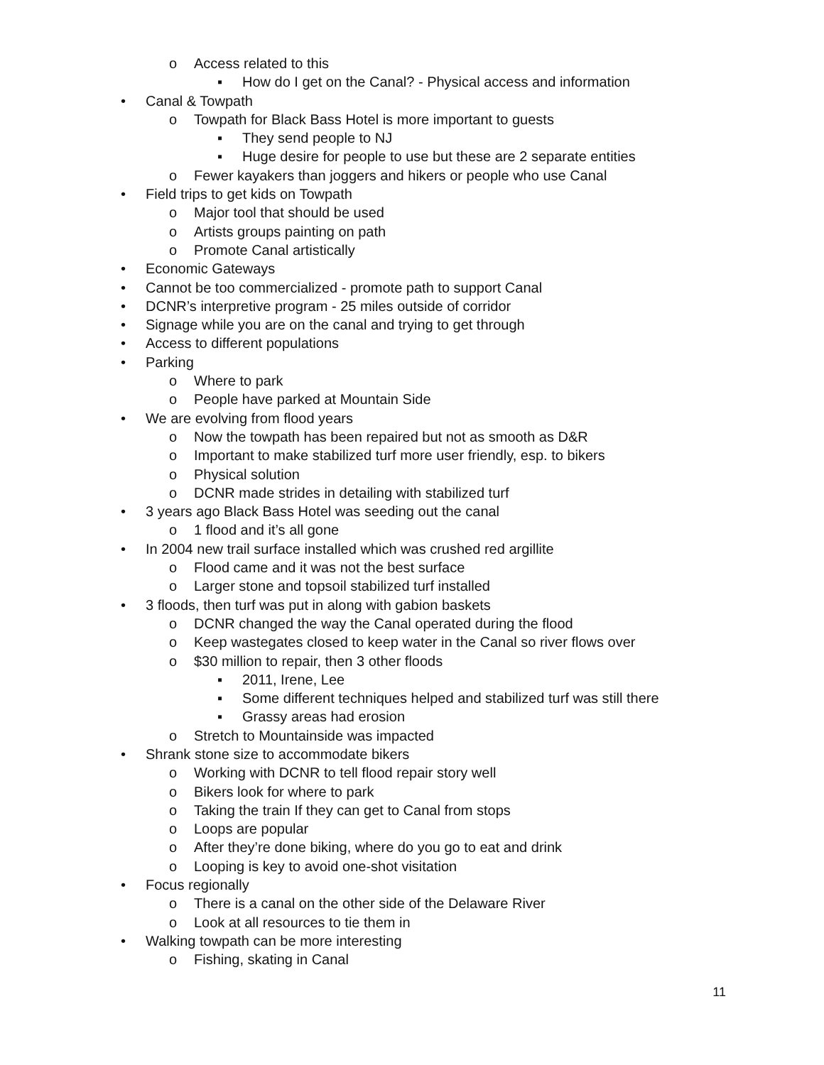o Access related to this
▪ How do I get on the Canal? - Physical access and information
• Canal & Towpath
o Towpath for Black Bass Hotel is more important to guests
▪ They send people to NJ
▪ Huge desire for people to use but these are 2 separate entities
o Fewer kayakers than joggers and hikers or people who use Canal
• Field trips to get kids on Towpath
o Major tool that should be used
o Artists groups painting on path
o Promote Canal artistically
• Economic Gateways
• Cannot be too commercialized - promote path to support Canal
• DCNR’s interpretive program - 25 miles outside of corridor
• Signage while you are on the canal and trying to get through
• Access to different populations
• Parking
o Where to park
o People have parked at Mountain Side
• We are evolving from flood years
o Now the towpath has been repaired but not as smooth as D&R
o Important to make stabilized turf more user friendly, esp. to bikers
o Physical solution
o DCNR made strides in detailing with stabilized turf
• 3 years ago Black Bass Hotel was seeding out the canal
o 1 flood and it’s all gone
• In 2004 new trail surface installed which was crushed red argillite
o Flood came and it was not the best surface
o Larger stone and topsoil stabilized turf installed
• 3 floods, then turf was put in along with gabion baskets
o DCNR changed the way the Canal operated during the flood
o Keep wastegates closed to keep water in the Canal so river flows over
o $30 million to repair, then 3 other floods
▪ 2011, Irene, Lee
▪ Some different techniques helped and stabilized turf was still there
▪ Grassy areas had erosion
o Stretch to Mountainside was impacted
• Shrank stone size to accommodate bikers
o Working with DCNR to tell flood repair story well
o Bikers look for where to park
o Taking the train If they can get to Canal from stops
o Loops are popular
o After they’re done biking, where do you go to eat and drink
o Looping is key to avoid one-shot visitation
• Focus regionally
o There is a canal on the other side of the Delaware River
o Look at all resources to tie them in
• Walking towpath can be more interesting
o Fishing, skating in Canal
11